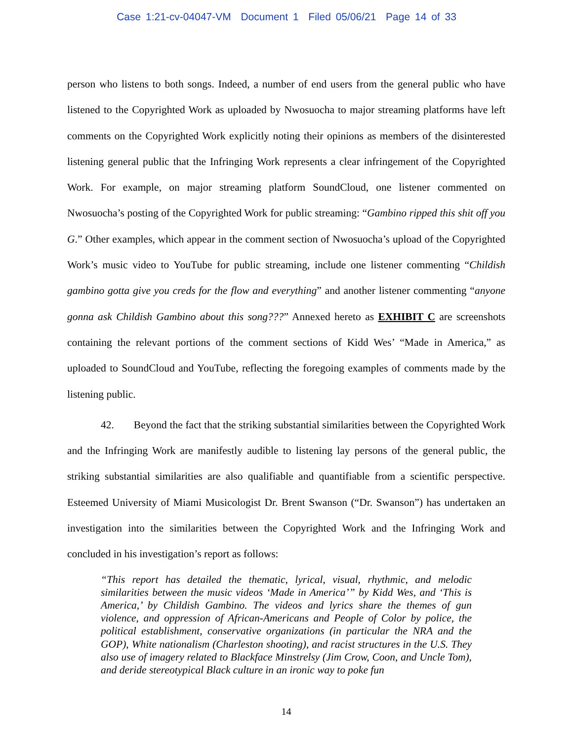Case 1:21-cv-04047-VM Document 1 Filed 05/06/21 Page 14 of 33
person who listens to both songs. Indeed, a number of end users from the general public who have listened to the Copyrighted Work as uploaded by Nwosuocha to major streaming platforms have left comments on the Copyrighted Work explicitly noting their opinions as members of the disinterested listening general public that the Infringing Work represents a clear infringement of the Copyrighted Work. For example, on major streaming platform SoundCloud, one listener commented on Nwosuocha’s posting of the Copyrighted Work for public streaming: “Gambino ripped this shit off you G.” Other examples, which appear in the comment section of Nwosuocha’s upload of the Copyrighted Work’s music video to YouTube for public streaming, include one listener commenting “Childish gambino gotta give you creds for the flow and everything” and another listener commenting “anyone gonna ask Childish Gambino about this song???” Annexed hereto as EXHIBIT C are screenshots containing the relevant portions of the comment sections of Kidd Wes’ “Made in America,” as uploaded to SoundCloud and YouTube, reflecting the foregoing examples of comments made by the listening public.
42. Beyond the fact that the striking substantial similarities between the Copyrighted Work and the Infringing Work are manifestly audible to listening lay persons of the general public, the striking substantial similarities are also qualifiable and quantifiable from a scientific perspective. Esteemed University of Miami Musicologist Dr. Brent Swanson (“Dr. Swanson”) has undertaken an investigation into the similarities between the Copyrighted Work and the Infringing Work and concluded in his investigation’s report as follows:
“This report has detailed the thematic, lyrical, visual, rhythmic, and melodic similarities between the music videos ‘Made in America’” by Kidd Wes, and ‘This is America,’ by Childish Gambino. The videos and lyrics share the themes of gun violence, and oppression of African-Americans and People of Color by police, the political establishment, conservative organizations (in particular the NRA and the GOP), White nationalism (Charleston shooting), and racist structures in the U.S. They also use of imagery related to Blackface Minstrelsy (Jim Crow, Coon, and Uncle Tom), and deride stereotypical Black culture in an ironic way to poke fun
14